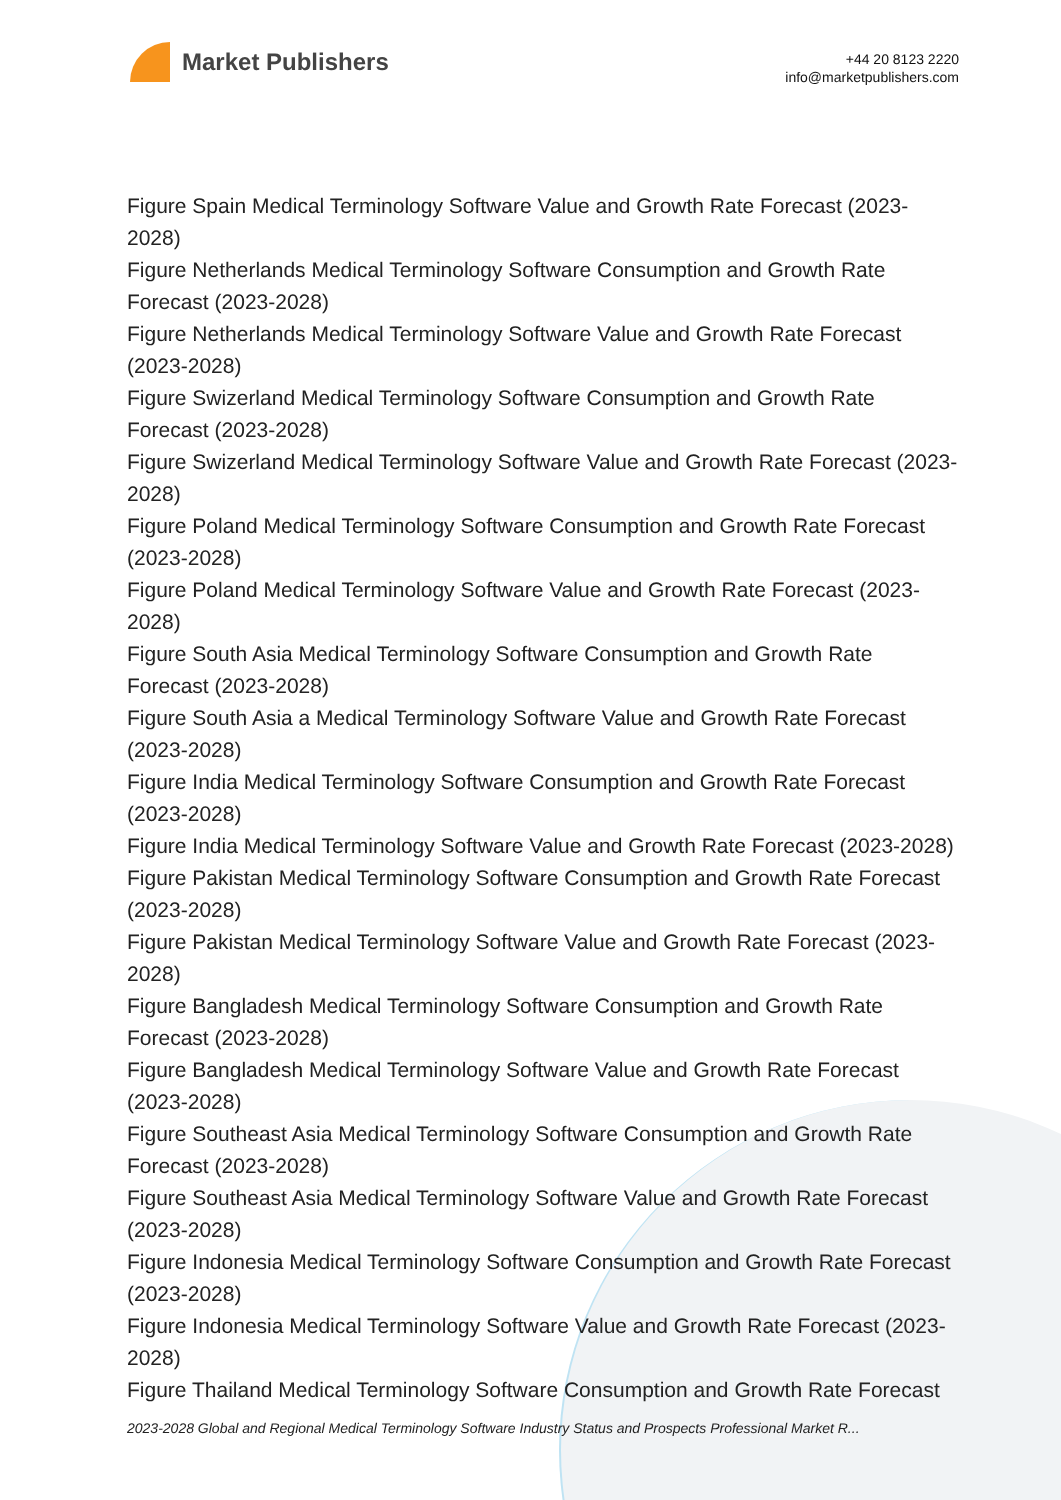Market Publishers
+44 20 8123 2220
info@marketpublishers.com
Figure Spain Medical Terminology Software Value and Growth Rate Forecast (2023-2028)
Figure Netherlands Medical Terminology Software Consumption and Growth Rate Forecast (2023-2028)
Figure Netherlands Medical Terminology Software Value and Growth Rate Forecast (2023-2028)
Figure Swizerland Medical Terminology Software Consumption and Growth Rate Forecast (2023-2028)
Figure Swizerland Medical Terminology Software Value and Growth Rate Forecast (2023-2028)
Figure Poland Medical Terminology Software Consumption and Growth Rate Forecast (2023-2028)
Figure Poland Medical Terminology Software Value and Growth Rate Forecast (2023-2028)
Figure South Asia Medical Terminology Software Consumption and Growth Rate Forecast (2023-2028)
Figure South Asia a Medical Terminology Software Value and Growth Rate Forecast (2023-2028)
Figure India Medical Terminology Software Consumption and Growth Rate Forecast (2023-2028)
Figure India Medical Terminology Software Value and Growth Rate Forecast (2023-2028)
Figure Pakistan Medical Terminology Software Consumption and Growth Rate Forecast (2023-2028)
Figure Pakistan Medical Terminology Software Value and Growth Rate Forecast (2023-2028)
Figure Bangladesh Medical Terminology Software Consumption and Growth Rate Forecast (2023-2028)
Figure Bangladesh Medical Terminology Software Value and Growth Rate Forecast (2023-2028)
Figure Southeast Asia Medical Terminology Software Consumption and Growth Rate Forecast (2023-2028)
Figure Southeast Asia Medical Terminology Software Value and Growth Rate Forecast (2023-2028)
Figure Indonesia Medical Terminology Software Consumption and Growth Rate Forecast (2023-2028)
Figure Indonesia Medical Terminology Software Value and Growth Rate Forecast (2023-2028)
Figure Thailand Medical Terminology Software Consumption and Growth Rate Forecast
2023-2028 Global and Regional Medical Terminology Software Industry Status and Prospects Professional Market R...